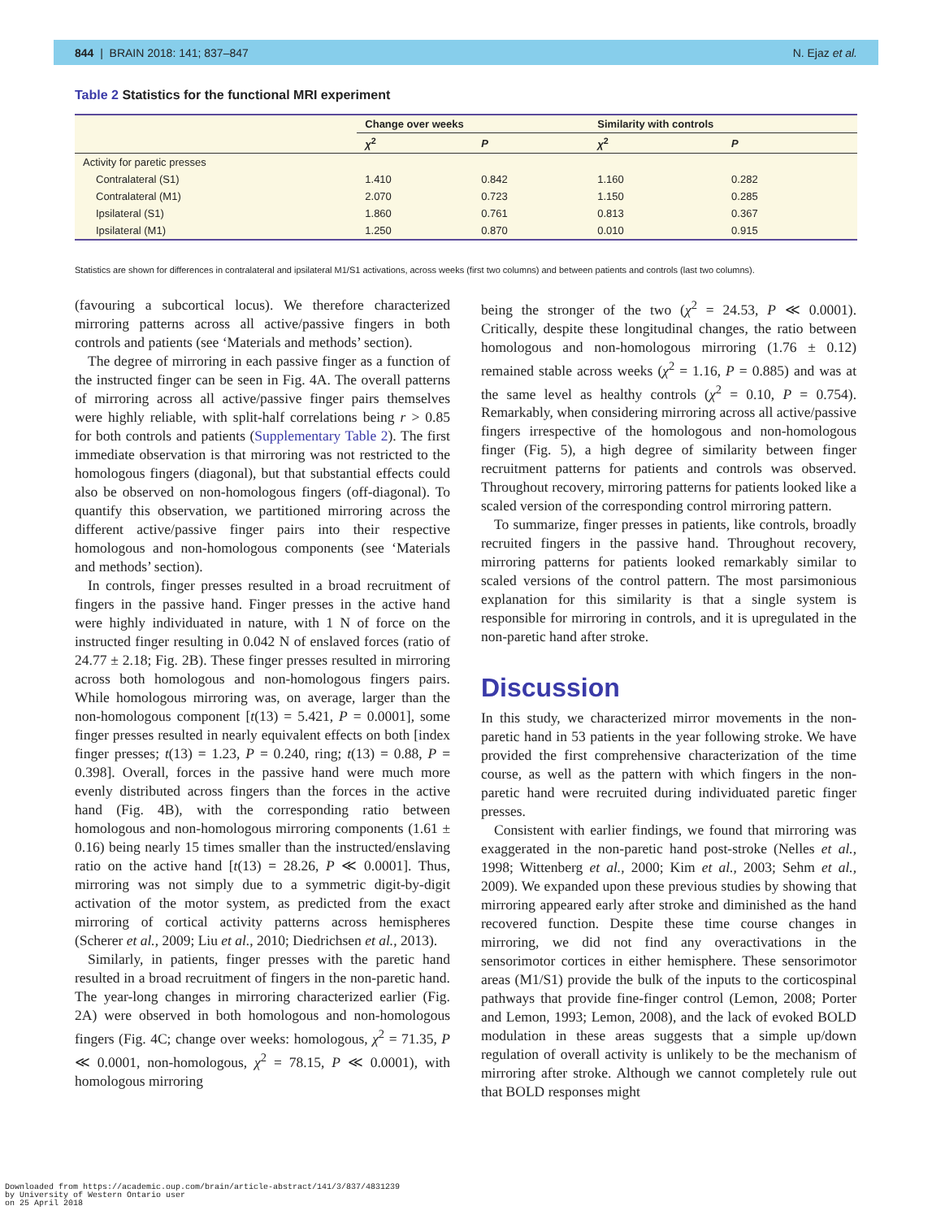844 | BRAIN 2018: 141; 837–847 N. Ejaz et al.
Table 2 Statistics for the functional MRI experiment
| | Change over weeks | | Similarity with controls | |
| --- | --- | --- | --- | --- |
| | χ<sup>2</sup> | P | χ<sup>2</sup> | P |
| Activity for paretic presses | | | | |
| Contralateral (S1) | 1.410 | 0.842 | 1.160 | 0.282 |
| Contralateral (M1) | 2.070 | 0.723 | 1.150 | 0.285 |
| Ipsilateral (S1) | 1.860 | 0.761 | 0.813 | 0.367 |
| Ipsilateral (M1) | 1.250 | 0.870 | 0.010 | 0.915 |
Statistics are shown for differences in contralateral and ipsilateral M1/S1 activations, across weeks (first two columns) and between patients and controls (last two columns).
(favouring a subcortical locus). We therefore characterized mirroring patterns across all active/passive fingers in both controls and patients (see ‘Materials and methods’ section).
The degree of mirroring in each passive finger as a function of the instructed finger can be seen in Fig. 4A. The overall patterns of mirroring across all active/passive finger pairs themselves were highly reliable, with split-half correlations being r > 0.85 for both controls and patients (Supplementary Table 2). The first immediate observation is that mirroring was not restricted to the homologous fingers (diagonal), but that substantial effects could also be observed on non-homologous fingers (off-diagonal). To quantify this observation, we partitioned mirroring across the different active/passive finger pairs into their respective homologous and non-homologous components (see ‘Materials and methods’ section).
In controls, finger presses resulted in a broad recruitment of fingers in the passive hand. Finger presses in the active hand were highly individuated in nature, with 1 N of force on the instructed finger resulting in 0.042 N of enslaved forces (ratio of 24.77 ± 2.18; Fig. 2B). These finger presses resulted in mirroring across both homologous and non-homologous fingers pairs. While homologous mirroring was, on average, larger than the non-homologous component [t(13) = 5.421, P = 0.0001], some finger presses resulted in nearly equivalent effects on both [index finger presses; t(13) = 1.23, P = 0.240, ring; t(13) = 0.88, P = 0.398]. Overall, forces in the passive hand were much more evenly distributed across fingers than the forces in the active hand (Fig. 4B), with the corresponding ratio between homologous and non-homologous mirroring components (1.61 ± 0.16) being nearly 15 times smaller than the instructed/enslaving ratio on the active hand [t(13) = 28.26, P ≪ 0.0001]. Thus, mirroring was not simply due to a symmetric digit-by-digit activation of the motor system, as predicted from the exact mirroring of cortical activity patterns across hemispheres (Scherer et al., 2009; Liu et al., 2010; Diedrichsen et al., 2013).
Similarly, in patients, finger presses with the paretic hand resulted in a broad recruitment of fingers in the non-paretic hand. The year-long changes in mirroring characterized earlier (Fig. 2A) were observed in both homologous and non-homologous fingers (Fig. 4C; change over weeks: homologous, χ<sup>2</sup> = 71.35, P ≪ 0.0001, non-homologous, χ<sup>2</sup> = 78.15, P ≪ 0.0001), with homologous mirroring
being the stronger of the two (χ<sup>2</sup> = 24.53, P ≪ 0.0001). Critically, despite these longitudinal changes, the ratio between homologous and non-homologous mirroring (1.76 ± 0.12) remained stable across weeks (χ<sup>2</sup> = 1.16, P = 0.885) and was at the same level as healthy controls (χ<sup>2</sup> = 0.10, P = 0.754). Remarkably, when considering mirroring across all active/passive fingers irrespective of the homologous and non-homologous finger (Fig. 5), a high degree of similarity between finger recruitment patterns for patients and controls was observed. Throughout recovery, mirroring patterns for patients looked like a scaled version of the corresponding control mirroring pattern.
To summarize, finger presses in patients, like controls, broadly recruited fingers in the passive hand. Throughout recovery, mirroring patterns for patients looked remarkably similar to scaled versions of the control pattern. The most parsimonious explanation for this similarity is that a single system is responsible for mirroring in controls, and it is upregulated in the non-paretic hand after stroke.
Discussion
In this study, we characterized mirror movements in the non-paretic hand in 53 patients in the year following stroke. We have provided the first comprehensive characterization of the time course, as well as the pattern with which fingers in the non-paretic hand were recruited during individuated paretic finger presses.
Consistent with earlier findings, we found that mirroring was exaggerated in the non-paretic hand post-stroke (Nelles et al., 1998; Wittenberg et al., 2000; Kim et al., 2003; Sehm et al., 2009). We expanded upon these previous studies by showing that mirroring appeared early after stroke and diminished as the hand recovered function. Despite these time course changes in mirroring, we did not find any overactivations in the sensorimotor cortices in either hemisphere. These sensorimotor areas (M1/S1) provide the bulk of the inputs to the corticospinal pathways that provide fine-finger control (Lemon, 2008; Porter and Lemon, 1993; Lemon, 2008), and the lack of evoked BOLD modulation in these areas suggests that a simple up/down regulation of overall activity is unlikely to be the mechanism of mirroring after stroke. Although we cannot completely rule out that BOLD responses might
Downloaded from https://academic.oup.com/brain/article-abstract/141/3/837/4831239
by University of Western Ontario user
on 25 April 2018